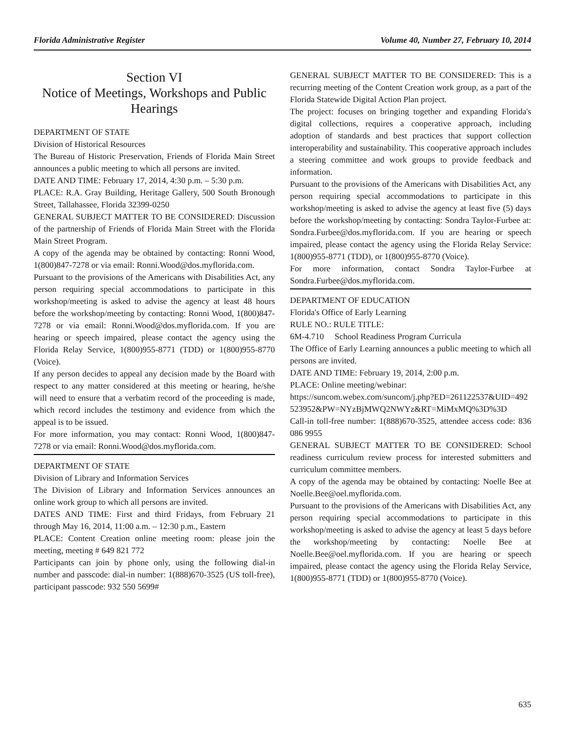Florida Administrative Register Volume 40, Number 27, February 10, 2014
Section VI
Notice of Meetings, Workshops and Public Hearings
DEPARTMENT OF STATE
Division of Historical Resources
The Bureau of Historic Preservation, Friends of Florida Main Street announces a public meeting to which all persons are invited.
DATE AND TIME: February 17, 2014, 4:30 p.m. – 5:30 p.m.
PLACE: R.A. Gray Building, Heritage Gallery, 500 South Bronough Street, Tallahassee, Florida 32399-0250
GENERAL SUBJECT MATTER TO BE CONSIDERED: Discussion of the partnership of Friends of Florida Main Street with the Florida Main Street Program.
A copy of the agenda may be obtained by contacting: Ronni Wood, 1(800)847-7278 or via email: Ronni.Wood@dos.myflorida.com.
Pursuant to the provisions of the Americans with Disabilities Act, any person requiring special accommodations to participate in this workshop/meeting is asked to advise the agency at least 48 hours before the workshop/meeting by contacting: Ronni Wood, 1(800)847-7278 or via email: Ronni.Wood@dos.myflorida.com. If you are hearing or speech impaired, please contact the agency using the Florida Relay Service, 1(800)955-8771 (TDD) or 1(800)955-8770 (Voice).
If any person decides to appeal any decision made by the Board with respect to any matter considered at this meeting or hearing, he/she will need to ensure that a verbatim record of the proceeding is made, which record includes the testimony and evidence from which the appeal is to be issued.
For more information, you may contact: Ronni Wood, 1(800)847-7278 or via email: Ronni.Wood@dos.myflorida.com.
DEPARTMENT OF STATE
Division of Library and Information Services
The Division of Library and Information Services announces an online work group to which all persons are invited.
DATES AND TIME: First and third Fridays, from February 21 through May 16, 2014, 11:00 a.m. – 12:30 p.m., Eastern
PLACE: Content Creation online meeting room: please join the meeting, meeting # 649 821 772
Participants can join by phone only, using the following dial-in number and passcode: dial-in number: 1(888)670-3525 (US toll-free), participant passcode: 932 550 5699#
GENERAL SUBJECT MATTER TO BE CONSIDERED: This is a recurring meeting of the Content Creation work group, as a part of the Florida Statewide Digital Action Plan project.
The project: focuses on bringing together and expanding Florida's digital collections, requires a cooperative approach, including adoption of standards and best practices that support collection interoperability and sustainability. This cooperative approach includes a steering committee and work groups to provide feedback and information.
Pursuant to the provisions of the Americans with Disabilities Act, any person requiring special accommodations to participate in this workshop/meeting is asked to advise the agency at least five (5) days before the workshop/meeting by contacting: Sondra Taylor-Furbee at: Sondra.Furbee@dos.myflorida.com. If you are hearing or speech impaired, please contact the agency using the Florida Relay Service: 1(800)955-8771 (TDD), or 1(800)955-8770 (Voice).
For more information, contact Sondra Taylor-Furbee at Sondra.Furbee@dos.myflorida.com.
DEPARTMENT OF EDUCATION
Florida's Office of Early Learning
RULE NO.: RULE TITLE:
6M-4.710 School Readiness Program Curricula
The Office of Early Learning announces a public meeting to which all persons are invited.
DATE AND TIME: February 19, 2014, 2:00 p.m.
PLACE: Online meeting/webinar:
https://suncom.webex.com/suncom/j.php?ED=261122537&UID=492523952&PW=NYzBjMWQ2NWYz&RT=MiMxMQ%3D%3D
Call-in toll-free number: 1(888)670-3525, attendee access code: 836 086 9955
GENERAL SUBJECT MATTER TO BE CONSIDERED: School readiness curriculum review process for interested submitters and curriculum committee members.
A copy of the agenda may be obtained by contacting: Noelle Bee at Noelle.Bee@oel.myflorida.com.
Pursuant to the provisions of the Americans with Disabilities Act, any person requiring special accommodations to participate in this workshop/meeting is asked to advise the agency at least 5 days before the workshop/meeting by contacting: Noelle Bee at Noelle.Bee@oel.myflorida.com. If you are hearing or speech impaired, please contact the agency using the Florida Relay Service, 1(800)955-8771 (TDD) or 1(800)955-8770 (Voice).
635